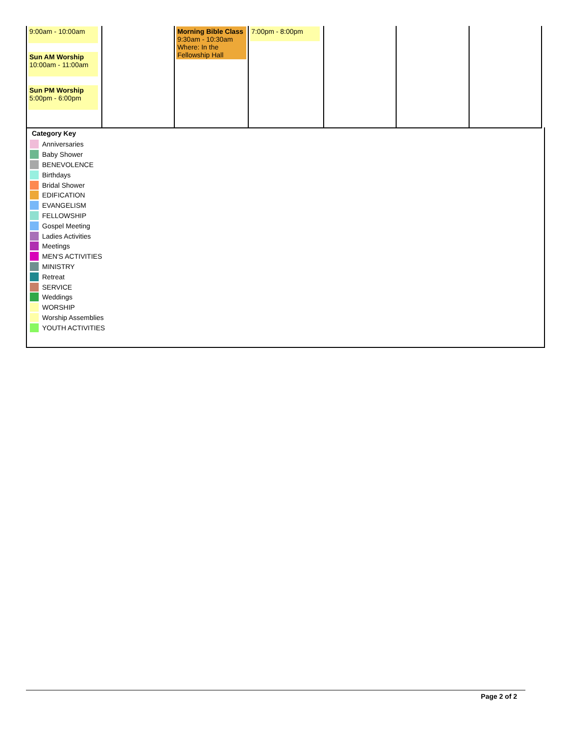| 9:00am - 10:00am Sun AM Worship 10:00am - 11:00am Sun PM Worship 5:00pm - 6:00pm | | Morning Bible Class 9:30am - 10:30am Where: In the Fellowship Hall | 7:00pm - 8:00pm | | | |
Category Key
Anniversaries
Baby Shower
BENEVOLENCE
Birthdays
Bridal Shower
EDIFICATION
EVANGELISM
FELLOWSHIP
Gospel Meeting
Ladies Activities
Meetings
MEN'S ACTIVITIES
MINISTRY
Retreat
SERVICE
Weddings
WORSHIP
Worship Assemblies
YOUTH ACTIVITIES
Page 2 of 2